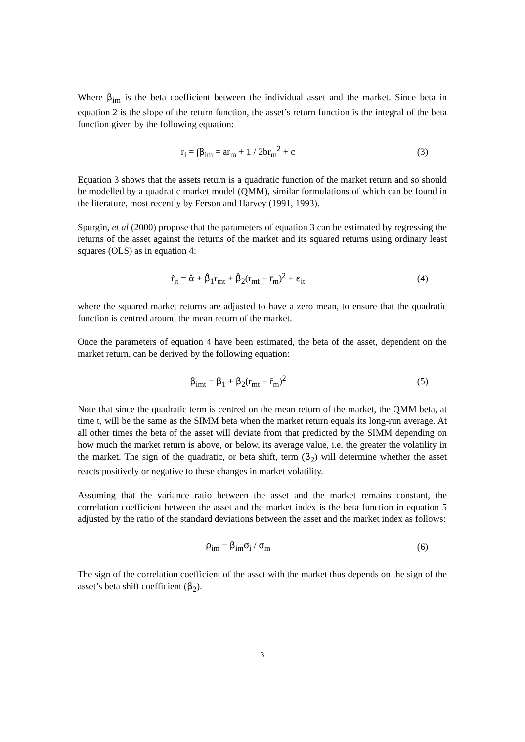Where β<sub>im</sub> is the beta coefficient between the individual asset and the market. Since beta in equation 2 is the slope of the return function, the asset’s return function is the integral of the beta function given by the following equation:
r<sub>i</sub> = ∫β<sub>im</sub> = ar<sub>m</sub> + 1 / 2br<sub>m</sub><sup>2</sup> + c
(3)
Equation 3 shows that the assets return is a quadratic function of the market return and so should be modelled by a quadratic market model (QMM), similar formulations of which can be found in the literature, most recently by Ferson and Harvey (1991, 1993).
Spurgin, et al (2000) propose that the parameters of equation 3 can be estimated by regressing the returns of the asset against the returns of the market and its squared returns using ordinary least squares (OLS) as in equation 4:
r̂<sub>it</sub> = α̂ + β̂<sub>1</sub>r<sub>mt</sub> + β̂<sub>2</sub>(r<sub>mt</sub> − r̄<sub>m</sub>)<sup>2</sup> + ε<sub>it</sub>
(4)
where the squared market returns are adjusted to have a zero mean, to ensure that the quadratic function is centred around the mean return of the market.
Once the parameters of equation 4 have been estimated, the beta of the asset, dependent on the market return, can be derived by the following equation:
β<sub>imt</sub> = β<sub>1</sub> + β<sub>2</sub>(r<sub>mt</sub> − r̄<sub>m</sub>)<sup>2</sup> (5)
Note that since the quadratic term is centred on the mean return of the market, the QMM beta, at time t, will be the same as the SIMM beta when the market return equals its long-run average. At all other times the beta of the asset will deviate from that predicted by the SIMM depending on how much the market return is above, or below, its average value, i.e. the greater the volatility in the market. The sign of the quadratic, or beta shift, term (β<sub>2</sub>) will determine whether the asset reacts positively or negative to these changes in market volatility.
Assuming that the variance ratio between the asset and the market remains constant, the correlation coefficient between the asset and the market index is the beta function in equation 5 adjusted by the ratio of the standard deviations between the asset and the market index as follows:
ρ<sub>im</sub> = β<sub>im</sub>σ<sub>i</sub> / σ<sub>m</sub> (6)
The sign of the correlation coefficient of the asset with the market thus depends on the sign of the asset’s beta shift coefficient (β<sub>2</sub>).
3